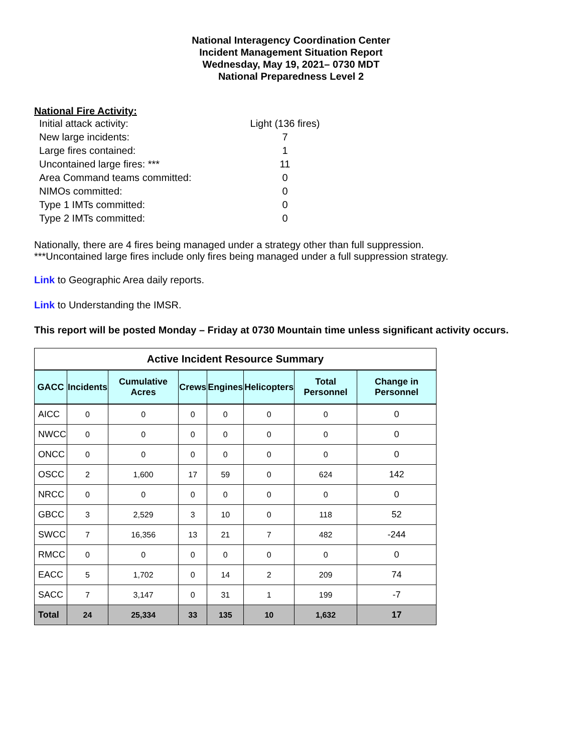National Interagency Coordination Center
Incident Management Situation Report
Wednesday, May 19, 2021– 0730 MDT
National Preparedness Level 2
National Fire Activity:
| Initial attack activity: | | Light (136 fires) |
| New large incidents: | | 7 |
| Large fires contained: | | 1 |
| Uncontained large fires: *** | | 11 |
| Area Command teams committed: | | 0 |
| NIMOs committed: | | 0 |
| Type 1 IMTs committed: | | 0 |
| Type 2 IMTs committed: | | 0 |
Nationally, there are 4 fires being managed under a strategy other than full suppression.
***Uncontained large fires include only fires being managed under a full suppression strategy.
Link to Geographic Area daily reports.
Link to Understanding the IMSR.
This report will be posted Monday – Friday at 0730 Mountain time unless significant activity occurs.
| Active Incident Resource Summary | | | | | | | |
| GACC | Incidents | Cumulative Acres | Crews | Engines | Helicopters | Total Personnel | Change in Personnel |
| AICC | 0 | 0 | 0 | 0 | 0 | 0 | 0 |
| NWCC | 0 | 0 | 0 | 0 | 0 | 0 | 0 |
| ONCC | 0 | 0 | 0 | 0 | 0 | 0 | 0 |
| OSCC | 2 | 1,600 | 17 | 59 | 0 | 624 | 142 |
| NRCC | 0 | 0 | 0 | 0 | 0 | 0 | 0 |
| GBCC | 3 | 2,529 | 3 | 10 | 0 | 118 | 52 |
| SWCC | 7 | 16,356 | 13 | 21 | 7 | 482 | -244 |
| RMCC | 0 | 0 | 0 | 0 | 0 | 0 | 0 |
| EACC | 5 | 1,702 | 0 | 14 | 2 | 209 | 74 |
| SACC | 7 | 3,147 | 0 | 31 | 1 | 199 | -7 |
| Total | 24 | 25,334 | 33 | 135 | 10 | 1,632 | 17 |